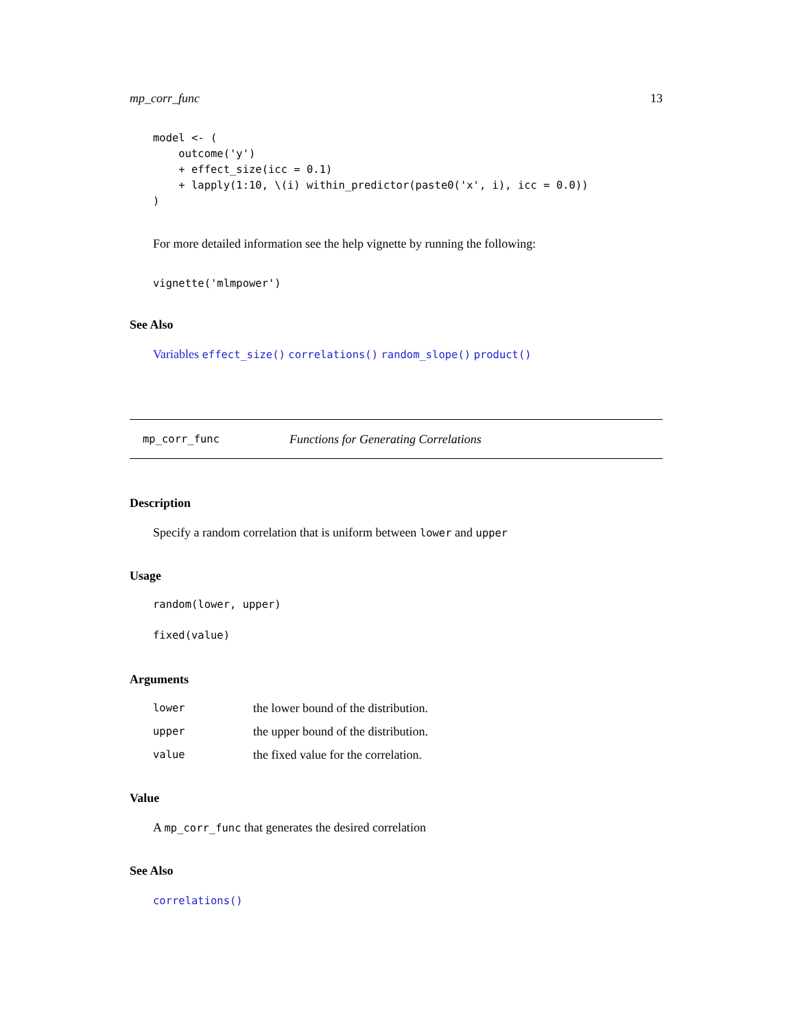mp_corr_func 13
model <- (
    outcome('y')
    + effect_size(icc = 0.1)
    + lapply(1:10, \(i) within_predictor(paste0('x', i), icc = 0.0))
)
For more detailed information see the help vignette by running the following:
vignette('mlmpower')
See Also
Variables effect_size() correlations() random_slope() product()
mp_corr_func Functions for Generating Correlations
Description
Specify a random correlation that is uniform between lower and upper
Usage
random(lower, upper)
fixed(value)
Arguments
| lower | the lower bound of the distribution. |
| upper | the upper bound of the distribution. |
| value | the fixed value for the correlation. |
Value
A mp_corr_func that generates the desired correlation
See Also
correlations()